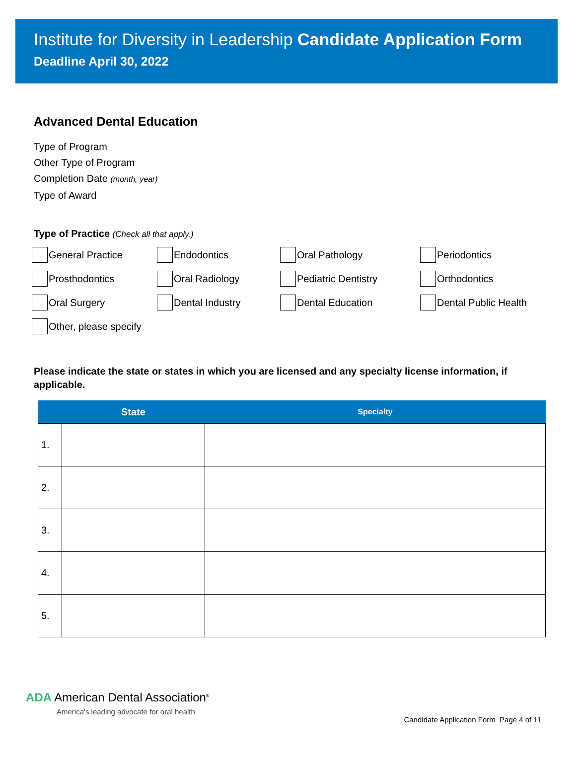Institute for Diversity in Leadership Candidate Application Form
Deadline April 30, 2022
Advanced Dental Education
Type of Program
Other Type of Program
Completion Date (month, year)
Type of Award
Type of Practice (Check all that apply.)
General Practice
Endodontics
Oral Pathology
Periodontics
Prosthodontics
Oral Radiology
Pediatric Dentistry
Orthodontics
Oral Surgery
Dental Industry
Dental Education
Dental Public Health
Other, please specify
Please indicate the state or states in which you are licensed and any specialty license information, if applicable.
| | State | Specialty |
| --- | --- | --- |
| 1. | | |
| 2. | | |
| 3. | | |
| 4. | | |
| 5. | | |
ADA American Dental Association<sup>®</sup>
America's leading advocate for oral health
Candidate Application Form Page 4 of 11